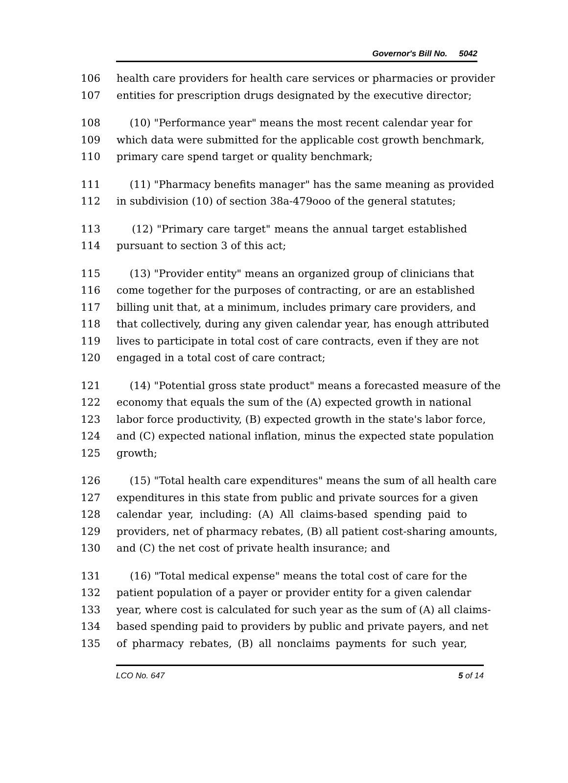Governor's Bill No. 5042
106 health care providers for health care services or pharmacies or provider
107 entities for prescription drugs designated by the executive director;
108 (10) "Performance year" means the most recent calendar year for
109 which data were submitted for the applicable cost growth benchmark,
110 primary care spend target or quality benchmark;
111 (11) "Pharmacy benefits manager" has the same meaning as provided
112 in subdivision (10) of section 38a-479ooo of the general statutes;
113 (12) "Primary care target" means the annual target established
114 pursuant to section 3 of this act;
115 (13) "Provider entity" means an organized group of clinicians that
116 come together for the purposes of contracting, or are an established
117 billing unit that, at a minimum, includes primary care providers, and
118 that collectively, during any given calendar year, has enough attributed
119 lives to participate in total cost of care contracts, even if they are not
120 engaged in a total cost of care contract;
121 (14) "Potential gross state product" means a forecasted measure of the
122 economy that equals the sum of the (A) expected growth in national
123 labor force productivity, (B) expected growth in the state's labor force,
124 and (C) expected national inflation, minus the expected state population
125 growth;
126 (15) "Total health care expenditures" means the sum of all health care
127 expenditures in this state from public and private sources for a given
128 calendar year, including: (A) All claims-based spending paid to
129 providers, net of pharmacy rebates, (B) all patient cost-sharing amounts,
130 and (C) the net cost of private health insurance; and
131 (16) "Total medical expense" means the total cost of care for the
132 patient population of a payer or provider entity for a given calendar
133 year, where cost is calculated for such year as the sum of (A) all claims-
134 based spending paid to providers by public and private payers, and net
135 of pharmacy rebates, (B) all nonclaims payments for such year,
LCO No. 647 5 of 14